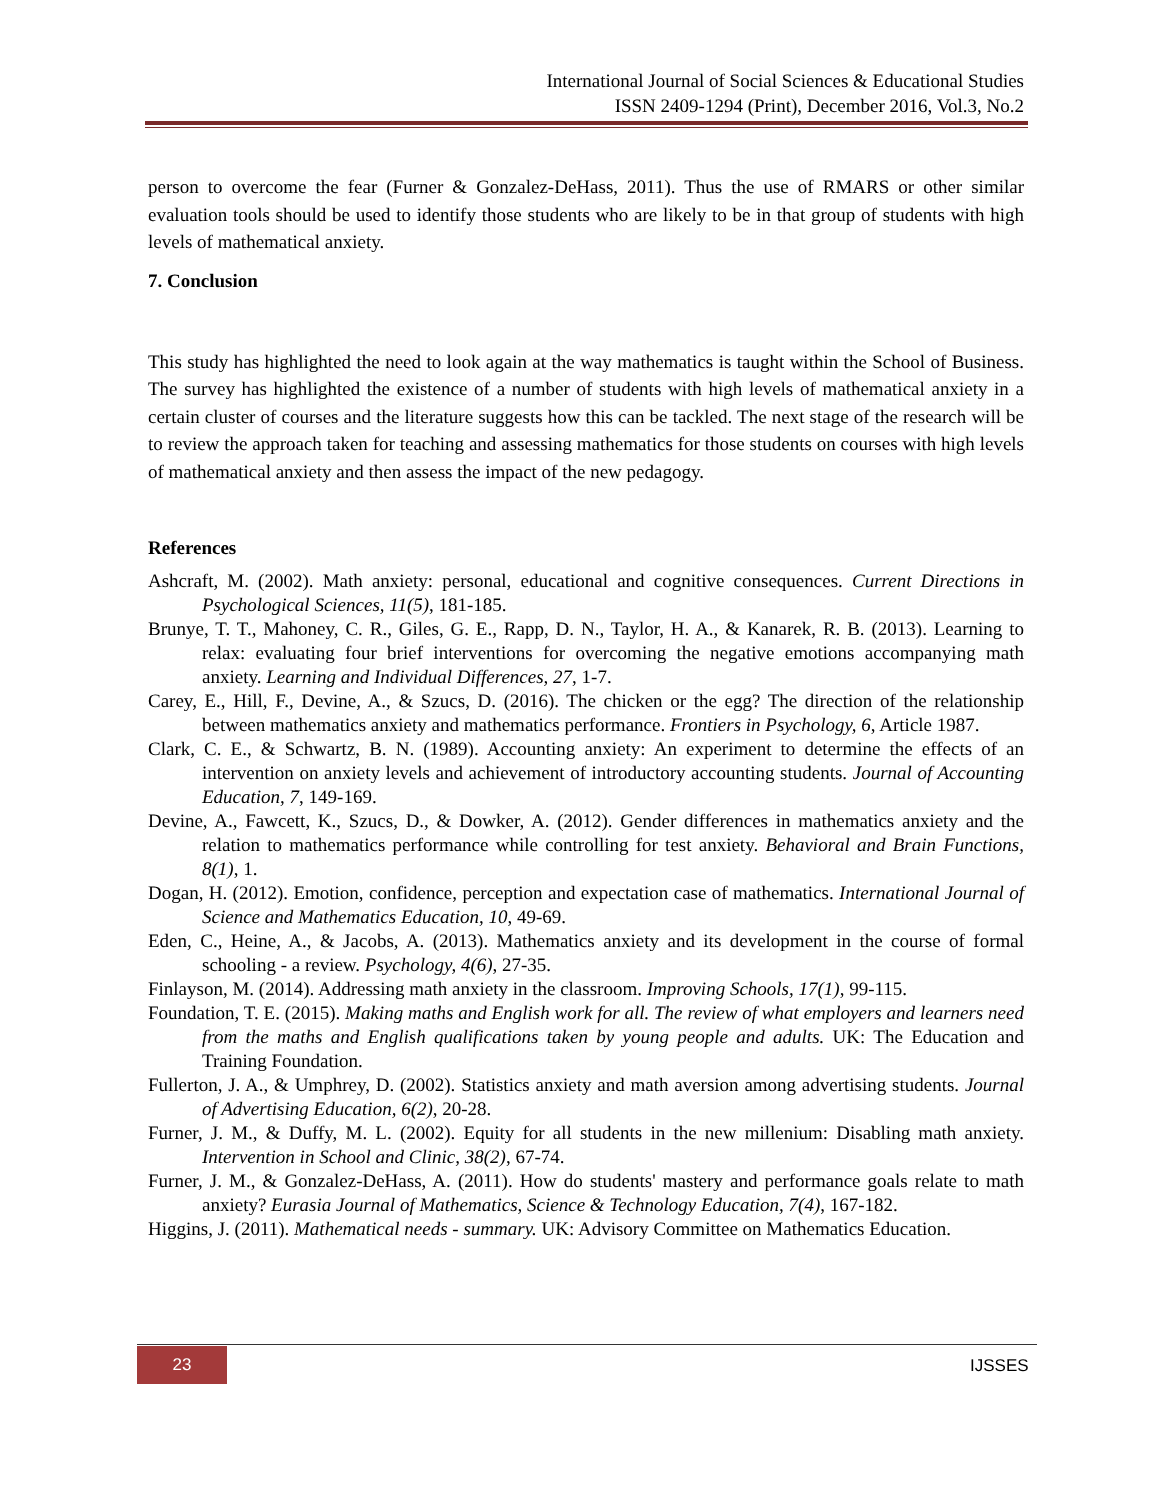International Journal of Social Sciences & Educational Studies
ISSN 2409-1294 (Print), December 2016, Vol.3, No.2
person to overcome the fear (Furner & Gonzalez-DeHass, 2011). Thus the use of RMARS or other similar evaluation tools should be used to identify those students who are likely to be in that group of students with high levels of mathematical anxiety.
7. Conclusion
This study has highlighted the need to look again at the way mathematics is taught within the School of Business. The survey has highlighted the existence of a number of students with high levels of mathematical anxiety in a certain cluster of courses and the literature suggests how this can be tackled. The next stage of the research will be to review the approach taken for teaching and assessing mathematics for those students on courses with high levels of mathematical anxiety and then assess the impact of the new pedagogy.
References
Ashcraft, M. (2002). Math anxiety: personal, educational and cognitive consequences. Current Directions in Psychological Sciences, 11(5), 181-185.
Brunye, T. T., Mahoney, C. R., Giles, G. E., Rapp, D. N., Taylor, H. A., & Kanarek, R. B. (2013). Learning to relax: evaluating four brief interventions for overcoming the negative emotions accompanying math anxiety. Learning and Individual Differences, 27, 1-7.
Carey, E., Hill, F., Devine, A., & Szucs, D. (2016). The chicken or the egg? The direction of the relationship between mathematics anxiety and mathematics performance. Frontiers in Psychology, 6, Article 1987.
Clark, C. E., & Schwartz, B. N. (1989). Accounting anxiety: An experiment to determine the effects of an intervention on anxiety levels and achievement of introductory accounting students. Journal of Accounting Education, 7, 149-169.
Devine, A., Fawcett, K., Szucs, D., & Dowker, A. (2012). Gender differences in mathematics anxiety and the relation to mathematics performance while controlling for test anxiety. Behavioral and Brain Functions, 8(1), 1.
Dogan, H. (2012). Emotion, confidence, perception and expectation case of mathematics. International Journal of Science and Mathematics Education, 10, 49-69.
Eden, C., Heine, A., & Jacobs, A. (2013). Mathematics anxiety and its development in the course of formal schooling - a review. Psychology, 4(6), 27-35.
Finlayson, M. (2014). Addressing math anxiety in the classroom. Improving Schools, 17(1), 99-115.
Foundation, T. E. (2015). Making maths and English work for all. The review of what employers and learners need from the maths and English qualifications taken by young people and adults. UK: The Education and Training Foundation.
Fullerton, J. A., & Umphrey, D. (2002). Statistics anxiety and math aversion among advertising students. Journal of Advertising Education, 6(2), 20-28.
Furner, J. M., & Duffy, M. L. (2002). Equity for all students in the new millenium: Disabling math anxiety. Intervention in School and Clinic, 38(2), 67-74.
Furner, J. M., & Gonzalez-DeHass, A. (2011). How do students' mastery and performance goals relate to math anxiety? Eurasia Journal of Mathematics, Science & Technology Education, 7(4), 167-182.
Higgins, J. (2011). Mathematical needs - summary. UK: Advisory Committee on Mathematics Education.
23 IJSSES